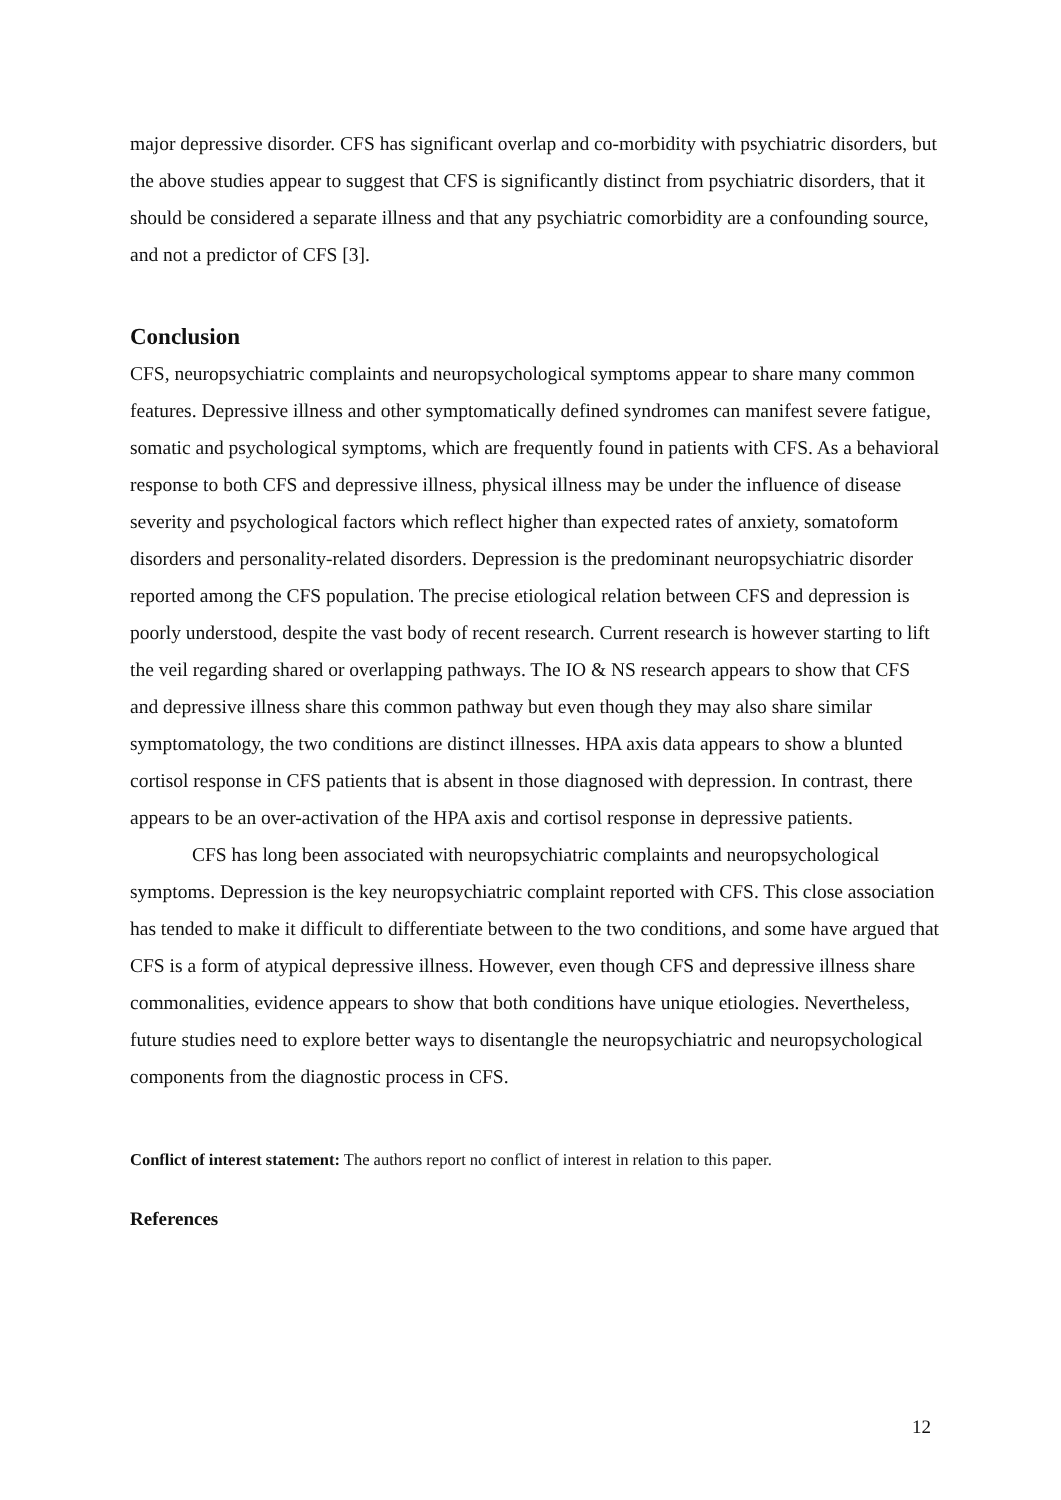major depressive disorder. CFS has significant overlap and co-morbidity with psychiatric disorders, but the above studies appear to suggest that CFS is significantly distinct from psychiatric disorders, that it should be considered a separate illness and that any psychiatric comorbidity are a confounding source, and not a predictor of CFS [3].
Conclusion
CFS, neuropsychiatric complaints and neuropsychological symptoms appear to share many common features. Depressive illness and other symptomatically defined syndromes can manifest severe fatigue, somatic and psychological symptoms, which are frequently found in patients with CFS. As a behavioral response to both CFS and depressive illness, physical illness may be under the influence of disease severity and psychological factors which reflect higher than expected rates of anxiety, somatoform disorders and personality-related disorders. Depression is the predominant neuropsychiatric disorder reported among the CFS population. The precise etiological relation between CFS and depression is poorly understood, despite the vast body of recent research. Current research is however starting to lift the veil regarding shared or overlapping pathways. The IO & NS research appears to show that CFS and depressive illness share this common pathway but even though they may also share similar symptomatology, the two conditions are distinct illnesses. HPA axis data appears to show a blunted cortisol response in CFS patients that is absent in those diagnosed with depression. In contrast, there appears to be an over-activation of the HPA axis and cortisol response in depressive patients.
CFS has long been associated with neuropsychiatric complaints and neuropsychological symptoms. Depression is the key neuropsychiatric complaint reported with CFS. This close association has tended to make it difficult to differentiate between to the two conditions, and some have argued that CFS is a form of atypical depressive illness. However, even though CFS and depressive illness share commonalities, evidence appears to show that both conditions have unique etiologies. Nevertheless, future studies need to explore better ways to disentangle the neuropsychiatric and neuropsychological components from the diagnostic process in CFS.
Conflict of interest statement: The authors report no conflict of interest in relation to this paper.
References
12